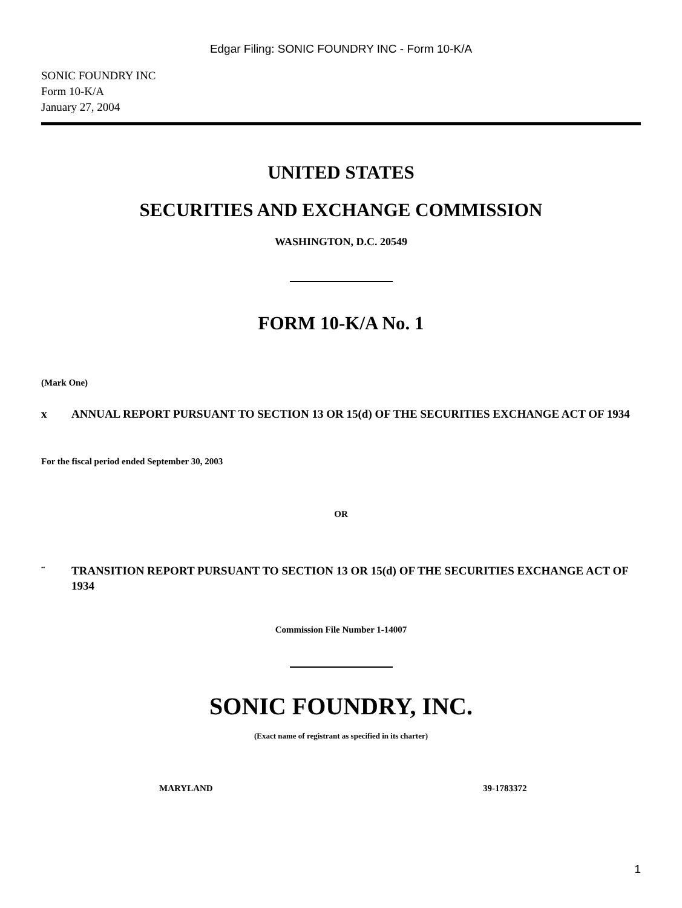Edgar Filing: SONIC FOUNDRY INC - Form 10-K/A
SONIC FOUNDRY INC
Form 10-K/A
January 27, 2004
UNITED STATES
SECURITIES AND EXCHANGE COMMISSION
WASHINGTON, D.C. 20549
FORM 10-K/A No. 1
(Mark One)
x ANNUAL REPORT PURSUANT TO SECTION 13 OR 15(d) OF THE SECURITIES EXCHANGE ACT OF 1934
For the fiscal period ended September 30, 2003
OR
¨ TRANSITION REPORT PURSUANT TO SECTION 13 OR 15(d) OF THE SECURITIES EXCHANGE ACT OF 1934
Commission File Number 1-14007
SONIC FOUNDRY, INC.
(Exact name of registrant as specified in its charter)
MARYLAND 39-1783372
1